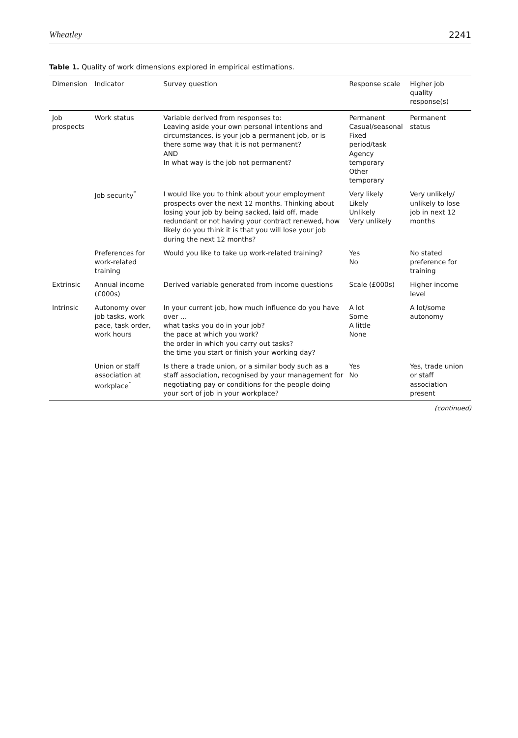Wheatley 2241
Table 1. Quality of work dimensions explored in empirical estimations.
| Dimension | Indicator | Survey question | Response scale | Higher job quality response(s) |
| --- | --- | --- | --- | --- |
| Job prospects | Work status | Variable derived from responses to: Leaving aside your own personal intentions and circumstances, is your job a permanent job, or is there some way that it is not permanent? AND In what way is the job not permanent? | Permanent Casual/seasonal Fixed period/task Agency temporary Other temporary | Permanent status |
| | Job security<sup>*</sup> | I would like you to think about your employment prospects over the next 12 months. Thinking about losing your job by being sacked, laid off, made redundant or not having your contract renewed, how likely do you think it is that you will lose your job during the next 12 months? | Very likely Likely Unlikely Very unlikely | Very unlikely/ unlikely to lose job in next 12 months |
| | Preferences for work-related training | Would you like to take up work-related training? | Yes No | No stated preference for training |
| Extrinsic | Annual income (£000s) | Derived variable generated from income questions | Scale (£000s) | Higher income level |
| Intrinsic | Autonomy over job tasks, work pace, task order, work hours | In your current job, how much influence do you have over … what tasks you do in your job? the pace at which you work? the order in which you carry out tasks? the time you start or finish your working day? | A lot Some A little None | A lot/some autonomy |
| | Union or staff association at workplace<sup>*</sup> | Is there a trade union, or a similar body such as a staff association, recognised by your management for negotiating pay or conditions for the people doing your sort of job in your workplace? | Yes No | Yes, trade union or staff association present |
(continued)